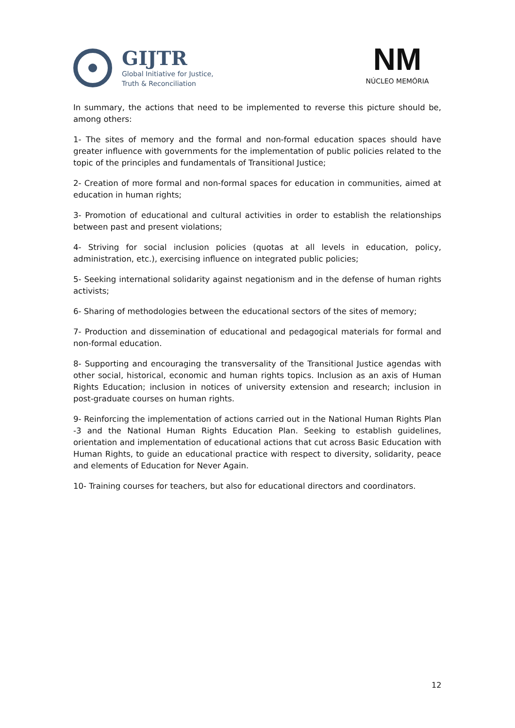GIJTR
Global Initiative for Justice,
Truth & Reconciliation
NM
NÚCLEO MEMÓRIA
In summary, the actions that need to be implemented to reverse this picture should be, among others:
1- The sites of memory and the formal and non-formal education spaces should have greater influence with governments for the implementation of public policies related to the topic of the principles and fundamentals of Transitional Justice;
2- Creation of more formal and non-formal spaces for education in communities, aimed at education in human rights;
3- Promotion of educational and cultural activities in order to establish the relationships between past and present violations;
4- Striving for social inclusion policies (quotas at all levels in education, policy, administration, etc.), exercising influence on integrated public policies;
5- Seeking international solidarity against negationism and in the defense of human rights activists;
6- Sharing of methodologies between the educational sectors of the sites of memory;
7- Production and dissemination of educational and pedagogical materials for formal and non-formal education.
8- Supporting and encouraging the transversality of the Transitional Justice agendas with other social, historical, economic and human rights topics. Inclusion as an axis of Human Rights Education; inclusion in notices of university extension and research; inclusion in post-graduate courses on human rights.
9- Reinforcing the implementation of actions carried out in the National Human Rights Plan -3 and the National Human Rights Education Plan. Seeking to establish guidelines, orientation and implementation of educational actions that cut across Basic Education with Human Rights, to guide an educational practice with respect to diversity, solidarity, peace and elements of Education for Never Again.
10- Training courses for teachers, but also for educational directors and coordinators.
12